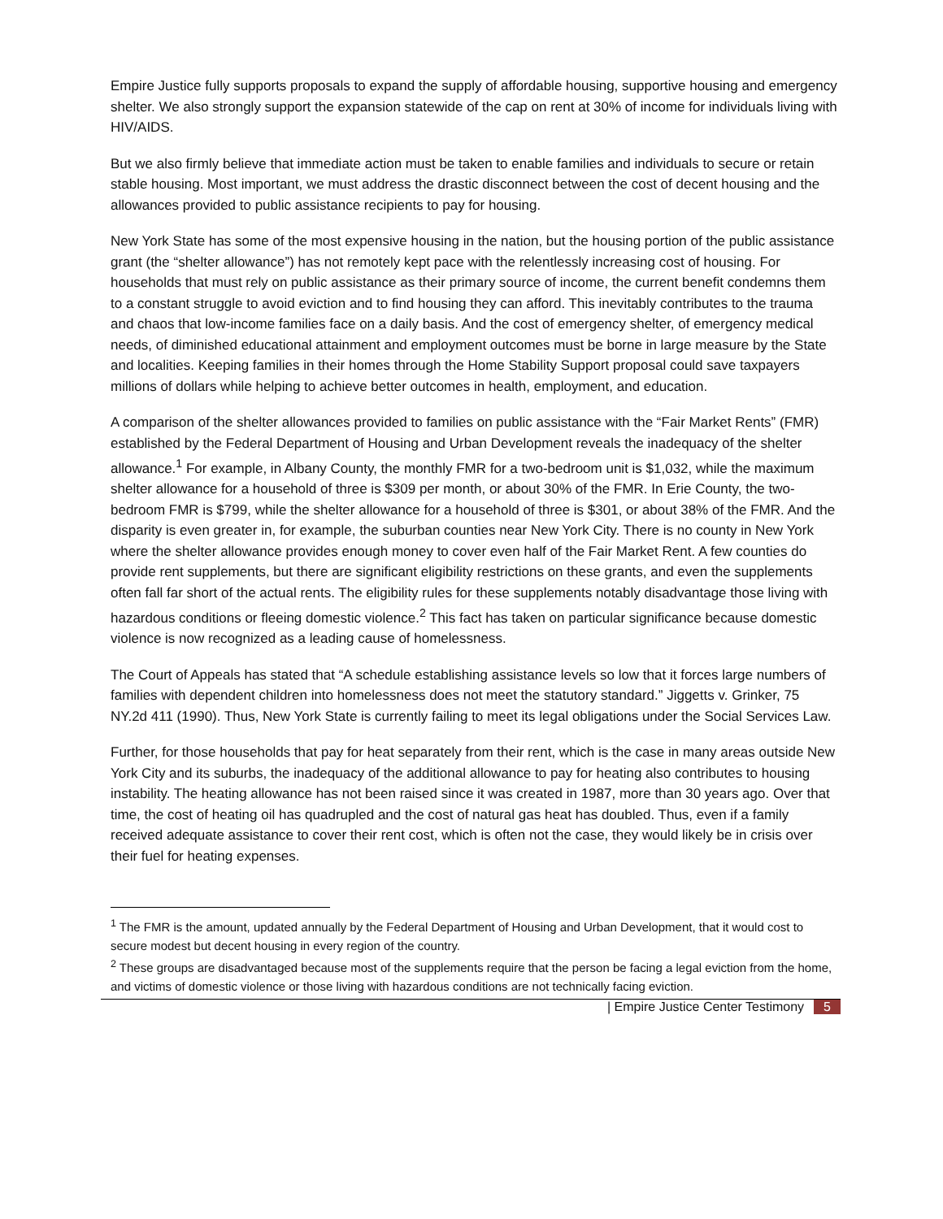Empire Justice fully supports proposals to expand the supply of affordable housing, supportive housing and emergency shelter. We also strongly support the expansion statewide of the cap on rent at 30% of income for individuals living with HIV/AIDS.
But we also firmly believe that immediate action must be taken to enable families and individuals to secure or retain stable housing. Most important, we must address the drastic disconnect between the cost of decent housing and the allowances provided to public assistance recipients to pay for housing.
New York State has some of the most expensive housing in the nation, but the housing portion of the public assistance grant (the “shelter allowance”) has not remotely kept pace with the relentlessly increasing cost of housing. For households that must rely on public assistance as their primary source of income, the current benefit condemns them to a constant struggle to avoid eviction and to find housing they can afford. This inevitably contributes to the trauma and chaos that low-income families face on a daily basis. And the cost of emergency shelter, of emergency medical needs, of diminished educational attainment and employment outcomes must be borne in large measure by the State and localities. Keeping families in their homes through the Home Stability Support proposal could save taxpayers millions of dollars while helping to achieve better outcomes in health, employment, and education.
A comparison of the shelter allowances provided to families on public assistance with the “Fair Market Rents” (FMR) established by the Federal Department of Housing and Urban Development reveals the inadequacy of the shelter allowance.<sup>1</sup> For example, in Albany County, the monthly FMR for a two-bedroom unit is $1,032, while the maximum shelter allowance for a household of three is $309 per month, or about 30% of the FMR. In Erie County, the two-bedroom FMR is $799, while the shelter allowance for a household of three is $301, or about 38% of the FMR. And the disparity is even greater in, for example, the suburban counties near New York City. There is no county in New York where the shelter allowance provides enough money to cover even half of the Fair Market Rent. A few counties do provide rent supplements, but there are significant eligibility restrictions on these grants, and even the supplements often fall far short of the actual rents. The eligibility rules for these supplements notably disadvantage those living with hazardous conditions or fleeing domestic violence.<sup>2</sup> This fact has taken on particular significance because domestic violence is now recognized as a leading cause of homelessness.
The Court of Appeals has stated that “A schedule establishing assistance levels so low that it forces large numbers of families with dependent children into homelessness does not meet the statutory standard.” Jiggetts v. Grinker, 75 NY.2d 411 (1990). Thus, New York State is currently failing to meet its legal obligations under the Social Services Law.
Further, for those households that pay for heat separately from their rent, which is the case in many areas outside New York City and its suburbs, the inadequacy of the additional allowance to pay for heating also contributes to housing instability. The heating allowance has not been raised since it was created in 1987, more than 30 years ago. Over that time, the cost of heating oil has quadrupled and the cost of natural gas heat has doubled. Thus, even if a family received adequate assistance to cover their rent cost, which is often not the case, they would likely be in crisis over their fuel for heating expenses.
<sup>1</sup> The FMR is the amount, updated annually by the Federal Department of Housing and Urban Development, that it would cost to secure modest but decent housing in every region of the country.
<sup>2</sup> These groups are disadvantaged because most of the supplements require that the person be facing a legal eviction from the home, and victims of domestic violence or those living with hazardous conditions are not technically facing eviction.
| Empire Justice Center Testimony 5